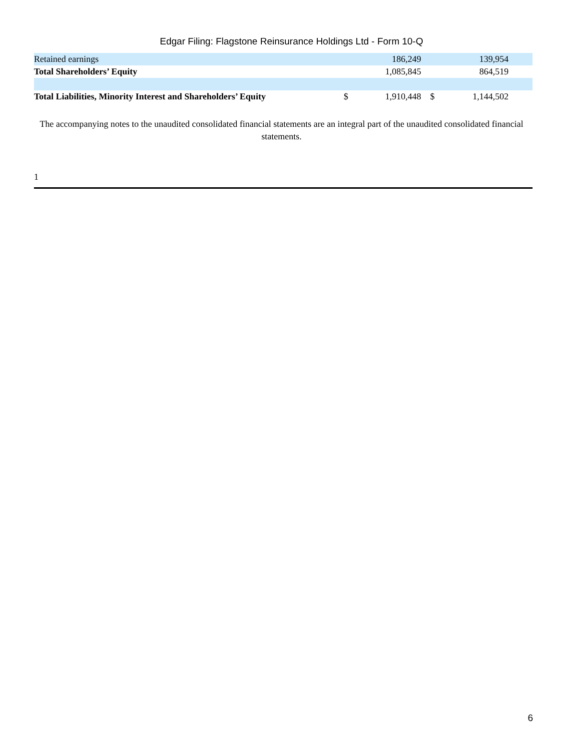Edgar Filing: Flagstone Reinsurance Holdings Ltd - Form 10-Q
| Retained earnings | | 186,249 | | 139,954 | |
| Total Shareholders’ Equity | | 1,085,845 | | 864,519 | |
| Total Liabilities, Minority Interest and Shareholders’ Equity | $ | 1,910,448 | $ | 1,144,502 | |
The accompanying notes to the unaudited consolidated financial statements are an integral part of the unaudited consolidated financial statements.
1
6